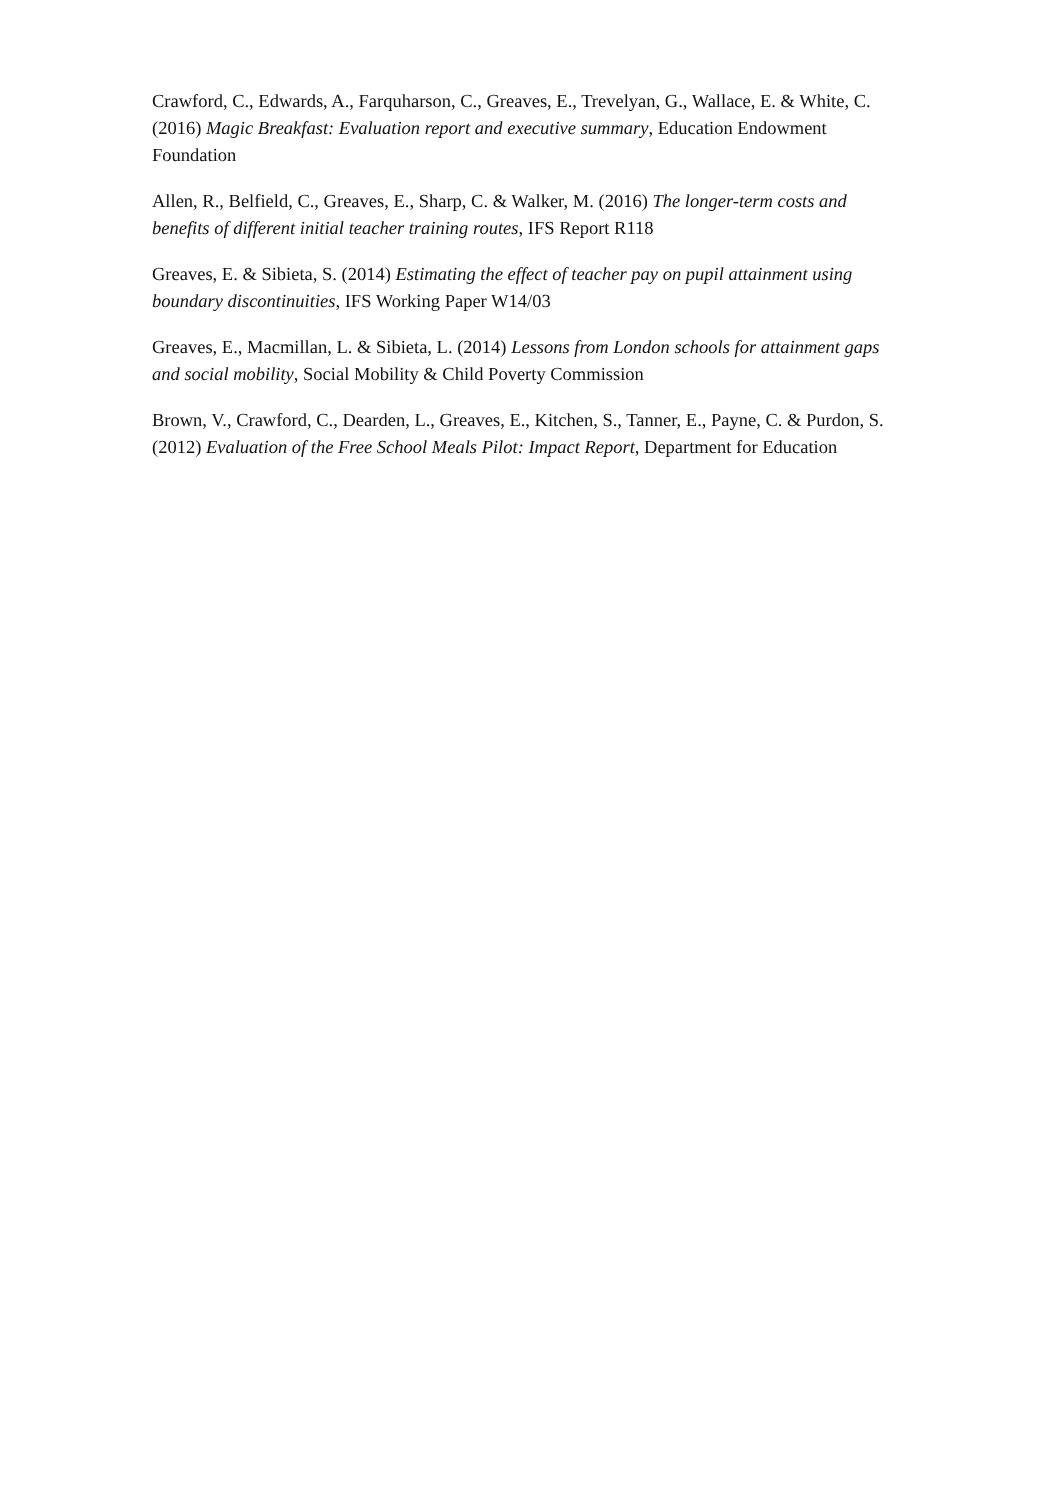Crawford, C., Edwards, A., Farquharson, C., Greaves, E., Trevelyan, G., Wallace, E. & White, C. (2016) Magic Breakfast: Evaluation report and executive summary, Education Endowment Foundation
Allen, R., Belfield, C., Greaves, E., Sharp, C. & Walker, M. (2016) The longer-term costs and benefits of different initial teacher training routes, IFS Report R118
Greaves, E. & Sibieta, S. (2014) Estimating the effect of teacher pay on pupil attainment using boundary discontinuities, IFS Working Paper W14/03
Greaves, E., Macmillan, L. & Sibieta, L. (2014) Lessons from London schools for attainment gaps and social mobility, Social Mobility & Child Poverty Commission
Brown, V., Crawford, C., Dearden, L., Greaves, E., Kitchen, S., Tanner, E., Payne, C. & Purdon, S. (2012) Evaluation of the Free School Meals Pilot: Impact Report, Department for Education